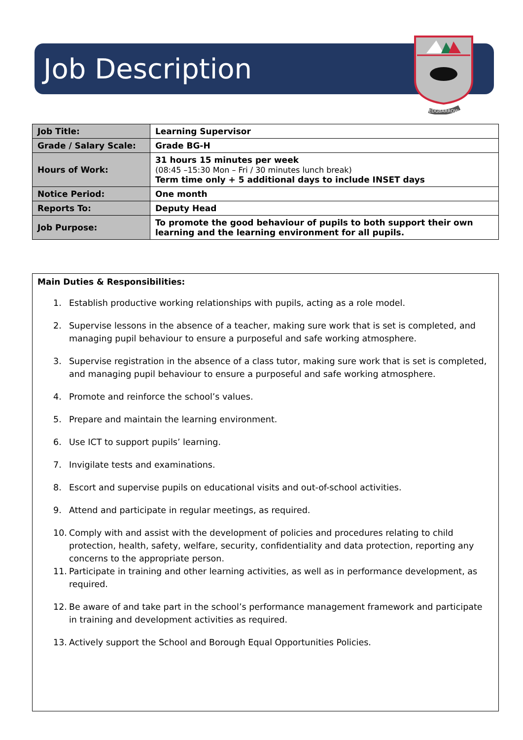Job Description
EDGBARROW
| Job Title: | Learning Supervisor |
| Grade / Salary Scale: | Grade BG-H |
| Hours of Work: | 31 hours 15 minutes per week (08:45 –15:30 Mon – Fri / 30 minutes lunch break) Term time only + 5 additional days to include INSET days |
| Notice Period: | One month |
| Reports To: | Deputy Head |
| Job Purpose: | To promote the good behaviour of pupils to both support their own learning and the learning environment for all pupils. |
Main Duties & Responsibilities:
1. Establish productive working relationships with pupils, acting as a role model.
2. Supervise lessons in the absence of a teacher, making sure work that is set is completed, and managing pupil behaviour to ensure a purposeful and safe working atmosphere.
3. Supervise registration in the absence of a class tutor, making sure work that is set is completed, and managing pupil behaviour to ensure a purposeful and safe working atmosphere.
4. Promote and reinforce the school’s values.
5. Prepare and maintain the learning environment.
6. Use ICT to support pupils’ learning.
7. Invigilate tests and examinations.
8. Escort and supervise pupils on educational visits and out-of-school activities.
9. Attend and participate in regular meetings, as required.
10. Comply with and assist with the development of policies and procedures relating to child protection, health, safety, welfare, security, confidentiality and data protection, reporting any concerns to the appropriate person.
11. Participate in training and other learning activities, as well as in performance development, as required.
12. Be aware of and take part in the school’s performance management framework and participate in training and development activities as required.
13. Actively support the School and Borough Equal Opportunities Policies.